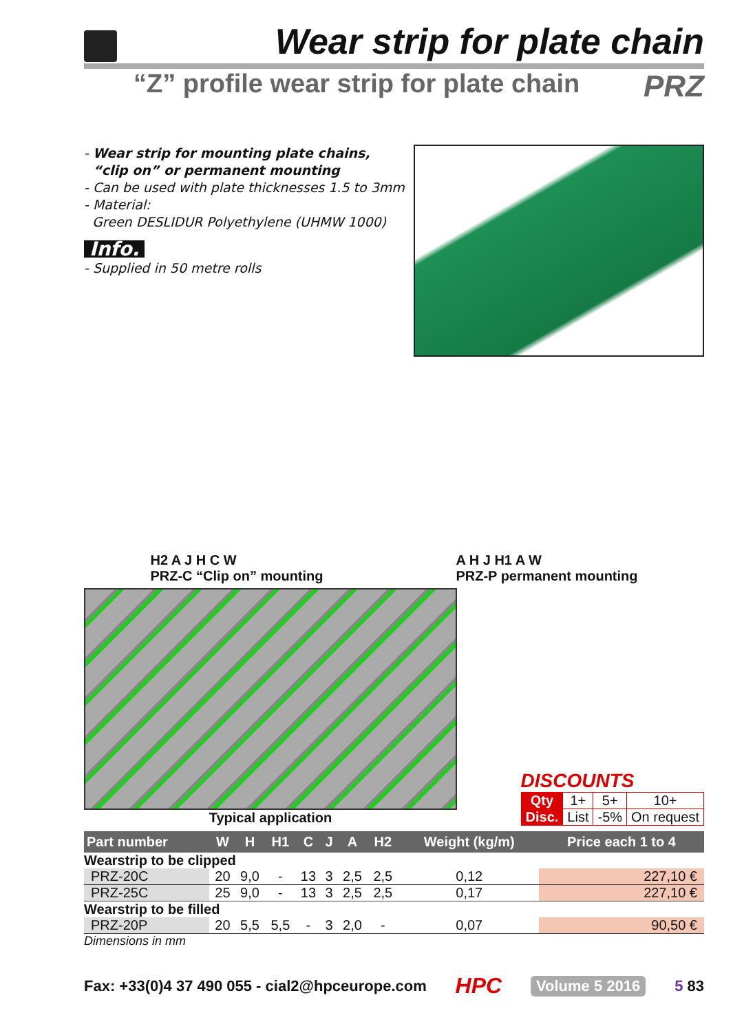Wear strip for plate chain
“Z” profile wear strip for plate chain PRZ
- Wear strip for mounting plate chains,
“clip on” or permanent mounting
- Can be used with plate thicknesses 1.5 to 3mm
- Material:
Green DESLIDUR Polyethylene (UHMW 1000)
Info.
- Supplied in 50 metre rolls
H2 A J H C W
PRZ-C “Clip on” mounting
A H J H1 A W
PRZ-P permanent mounting
Typical application
DISCOUNTS
| Qty | 1+ | 5+ | 10+ |
| Disc. | List | -5% | On request |
| Part number | W | H | H1 | C | J | A | H2 | Weight (kg/m) | Price each 1 to 4 |
| --- | --- | --- | --- | --- | --- | --- | --- | --- | --- |
| Wearstrip to be clipped | | | | | | | | | |
| PRZ-20C | 20 | 9,0 | - | 13 | 3 | 2,5 | 2,5 | 0,12 | 227,10 € |
| PRZ-25C | 25 | 9,0 | - | 13 | 3 | 2,5 | 2,5 | 0,17 | 227,10 € |
| Wearstrip to be filled | | | | | | | | | |
| PRZ-20P | 20 | 5,5 | 5,5 | - | 3 | 2,0 | - | 0,07 | 90,50 € |
Dimensions in mm
Fax: +33(0)4 37 490 055 - cial2@hpceurope.com HPC Volume 5 2016 5 83